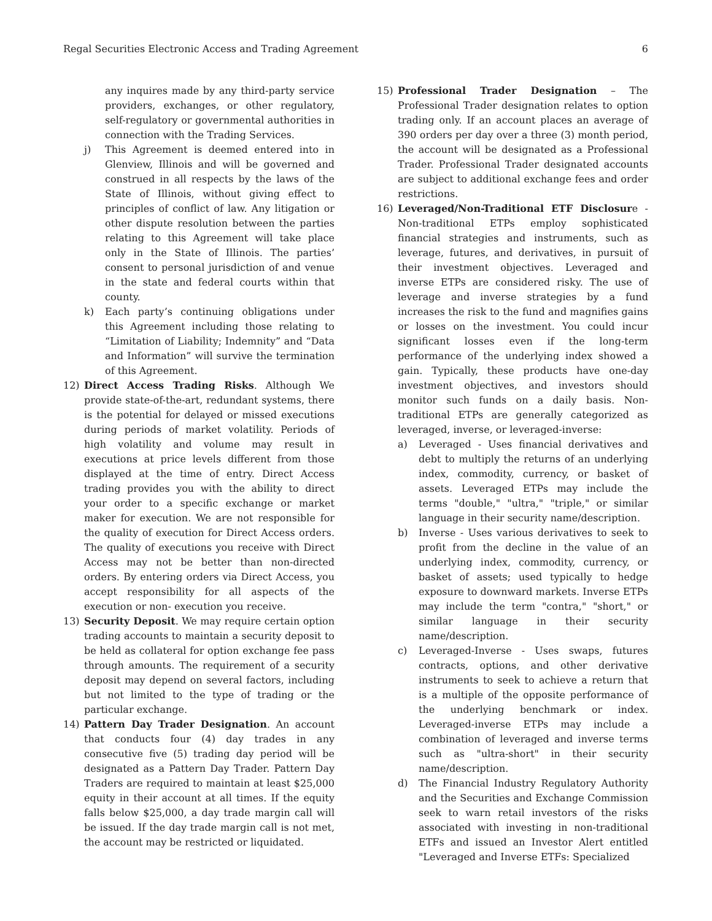Regal Securities Electronic Access and Trading Agreement 6
any inquires made by any third-party service providers, exchanges, or other regulatory, self-regulatory or governmental authorities in connection with the Trading Services.
j) This Agreement is deemed entered into in Glenview, Illinois and will be governed and construed in all respects by the laws of the State of Illinois, without giving effect to principles of conflict of law. Any litigation or other dispute resolution between the parties relating to this Agreement will take place only in the State of Illinois. The parties’ consent to personal jurisdiction of and venue in the state and federal courts within that county.
k) Each party’s continuing obligations under this Agreement including those relating to “Limitation of Liability; Indemnity” and “Data and Information” will survive the termination of this Agreement.
12) Direct Access Trading Risks. Although We provide state-of-the-art, redundant systems, there is the potential for delayed or missed executions during periods of market volatility. Periods of high volatility and volume may result in executions at price levels different from those displayed at the time of entry. Direct Access trading provides you with the ability to direct your order to a specific exchange or market maker for execution. We are not responsible for the quality of execution for Direct Access orders. The quality of executions you receive with Direct Access may not be better than non-directed orders. By entering orders via Direct Access, you accept responsibility for all aspects of the execution or non- execution you receive.
13) Security Deposit. We may require certain option trading accounts to maintain a security deposit to be held as collateral for option exchange fee pass through amounts. The requirement of a security deposit may depend on several factors, including but not limited to the type of trading or the particular exchange.
14) Pattern Day Trader Designation. An account that conducts four (4) day trades in any consecutive five (5) trading day period will be designated as a Pattern Day Trader. Pattern Day Traders are required to maintain at least $25,000 equity in their account at all times. If the equity falls below $25,000, a day trade margin call will be issued. If the day trade margin call is not met, the account may be restricted or liquidated.
15) Professional Trader Designation – The Professional Trader designation relates to option trading only. If an account places an average of 390 orders per day over a three (3) month period, the account will be designated as a Professional Trader. Professional Trader designated accounts are subject to additional exchange fees and order restrictions.
16) Leveraged/Non-Traditional ETF Disclosure - Non-traditional ETPs employ sophisticated financial strategies and instruments, such as leverage, futures, and derivatives, in pursuit of their investment objectives. Leveraged and inverse ETPs are considered risky. The use of leverage and inverse strategies by a fund increases the risk to the fund and magnifies gains or losses on the investment. You could incur significant losses even if the long-term performance of the underlying index showed a gain. Typically, these products have one-day investment objectives, and investors should monitor such funds on a daily basis. Non-traditional ETPs are generally categorized as leveraged, inverse, or leveraged-inverse:
a) Leveraged - Uses financial derivatives and debt to multiply the returns of an underlying index, commodity, currency, or basket of assets. Leveraged ETPs may include the terms "double," "ultra," "triple," or similar language in their security name/description.
b) Inverse - Uses various derivatives to seek to profit from the decline in the value of an underlying index, commodity, currency, or basket of assets; used typically to hedge exposure to downward markets. Inverse ETPs may include the term "contra," "short," or similar language in their security name/description.
c) Leveraged-Inverse - Uses swaps, futures contracts, options, and other derivative instruments to seek to achieve a return that is a multiple of the opposite performance of the underlying benchmark or index. Leveraged-inverse ETPs may include a combination of leveraged and inverse terms such as "ultra-short" in their security name/description.
d) The Financial Industry Regulatory Authority and the Securities and Exchange Commission seek to warn retail investors of the risks associated with investing in non-traditional ETFs and issued an Investor Alert entitled "Leveraged and Inverse ETFs: Specialized